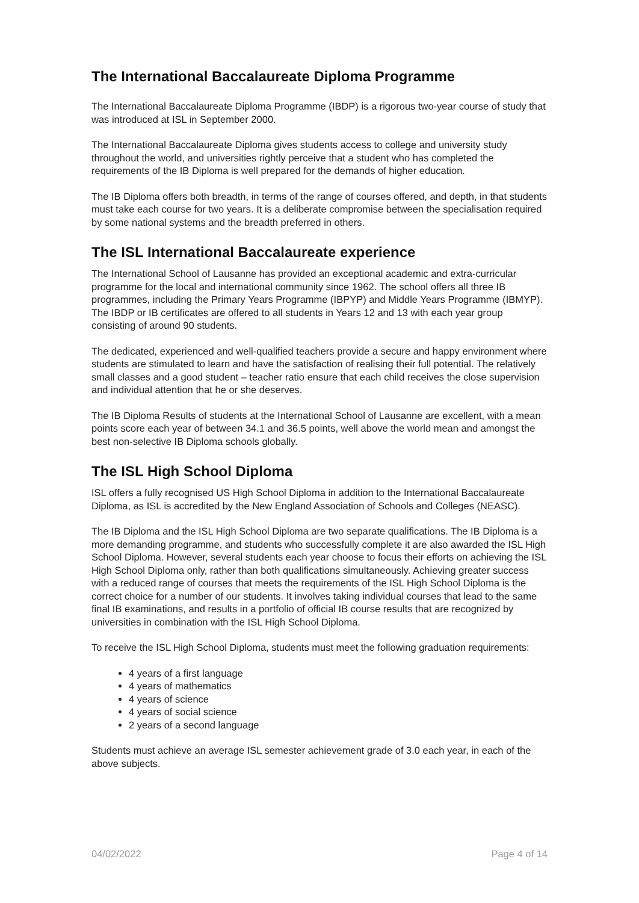The International Baccalaureate Diploma Programme
The International Baccalaureate Diploma Programme (IBDP) is a rigorous two-year course of study that was introduced at ISL in September 2000.
The International Baccalaureate Diploma gives students access to college and university study throughout the world, and universities rightly perceive that a student who has completed the requirements of the IB Diploma is well prepared for the demands of higher education.
The IB Diploma offers both breadth, in terms of the range of courses offered, and depth, in that students must take each course for two years. It is a deliberate compromise between the specialisation required by some national systems and the breadth preferred in others.
The ISL International Baccalaureate experience
The International School of Lausanne has provided an exceptional academic and extra-curricular programme for the local and international community since 1962. The school offers all three IB programmes, including the Primary Years Programme (IBPYP) and Middle Years Programme (IBMYP). The IBDP or IB certificates are offered to all students in Years 12 and 13 with each year group consisting of around 90 students.
The dedicated, experienced and well-qualified teachers provide a secure and happy environment where students are stimulated to learn and have the satisfaction of realising their full potential. The relatively small classes and a good student – teacher ratio ensure that each child receives the close supervision and individual attention that he or she deserves.
The IB Diploma Results of students at the International School of Lausanne are excellent, with a mean points score each year of between 34.1 and 36.5 points, well above the world mean and amongst the best non-selective IB Diploma schools globally.
The ISL High School Diploma
ISL offers a fully recognised US High School Diploma in addition to the International Baccalaureate Diploma, as ISL is accredited by the New England Association of Schools and Colleges (NEASC).
The IB Diploma and the ISL High School Diploma are two separate qualifications. The IB Diploma is a more demanding programme, and students who successfully complete it are also awarded the ISL High School Diploma. However, several students each year choose to focus their efforts on achieving the ISL High School Diploma only, rather than both qualifications simultaneously. Achieving greater success with a reduced range of courses that meets the requirements of the ISL High School Diploma is the correct choice for a number of our students. It involves taking individual courses that lead to the same final IB examinations, and results in a portfolio of official IB course results that are recognized by universities in combination with the ISL High School Diploma.
To receive the ISL High School Diploma, students must meet the following graduation requirements:
4 years of a first language
4 years of mathematics
4 years of science
4 years of social science
2 years of a second language
Students must achieve an average ISL semester achievement grade of 3.0 each year, in each of the above subjects.
04/02/2022 Page 4 of 14